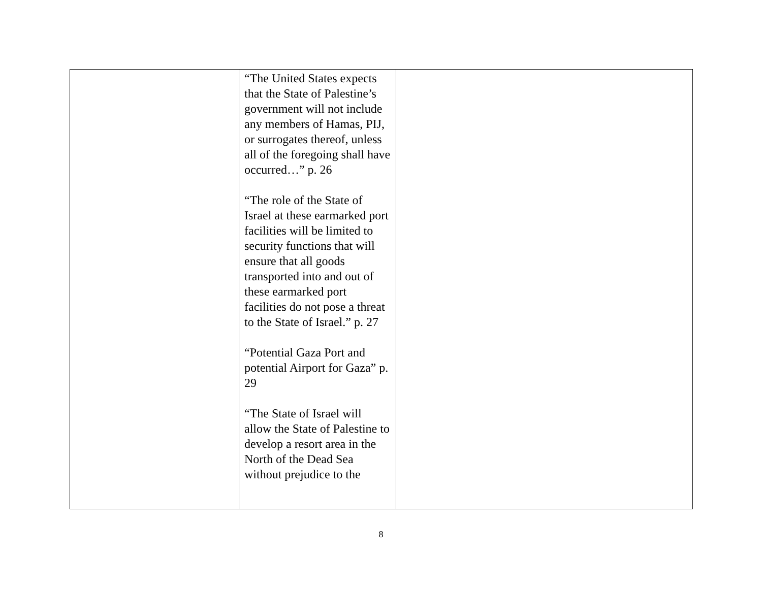| | “The United States expects that the State of Palestine’s government will not include any members of Hamas, PIJ, or surrogates thereof, unless all of the foregoing shall have occurred…” p. 26 “The role of the State of Israel at these earmarked port facilities will be limited to security functions that will ensure that all goods transported into and out of these earmarked port facilities do not pose a threat to the State of Israel.” p. 27 “Potential Gaza Port and potential Airport for Gaza” p. 29 “The State of Israel will allow the State of Palestine to develop a resort area in the North of the Dead Sea without prejudice to the | |
8